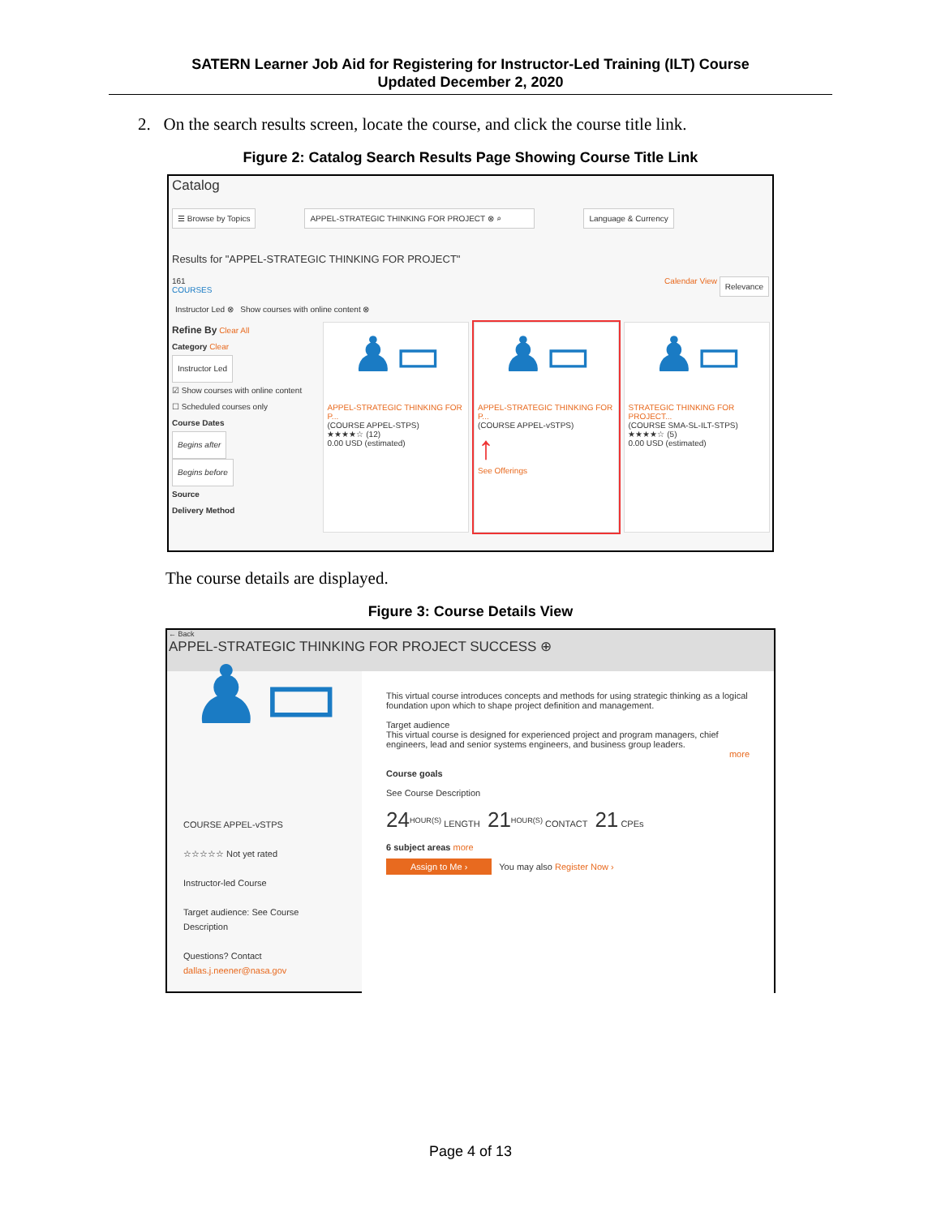SATERN Learner Job Aid for Registering for Instructor-Led Training (ILT) Course
Updated December 2, 2020
2. On the search results screen, locate the course, and click the course title link.
Figure 2: Catalog Search Results Page Showing Course Title Link
Catalog
☰ Browse by Topics APPEL-STRATEGIC THINKING FOR PROJECT ⊗ ⌕ Language & Currency
Results for "APPEL-STRATEGIC THINKING FOR PROJECT"
161
COURSES Calendar View Relevance
Instructor Led ⊗ Show courses with online content ⊗
Refine By Clear All
Category Clear
Instructor Led
☑ Show courses with online content
☐ Scheduled courses only
Course Dates
Begins after
Begins before
Source
Delivery Method
♟▭
APPEL-STRATEGIC THINKING FOR P...
(COURSE APPEL-STPS)
★★★★☆ (12)
0.00 USD (estimated)
♟▭
APPEL-STRATEGIC THINKING FOR P...
(COURSE APPEL-vSTPS)
↑
See Offerings
♟▭
STRATEGIC THINKING FOR PROJECT...
(COURSE SMA-SL-ILT-STPS)
★★★★☆ (5)
0.00 USD (estimated)
The course details are displayed.
Figure 3: Course Details View
← Back
APPEL-STRATEGIC THINKING FOR PROJECT SUCCESS ⊕
♟▭
COURSE APPEL-vSTPS
☆☆☆☆☆ Not yet rated
Instructor-led Course
Target audience: See Course Description
Questions? Contact
dallas.j.neener@nasa.gov
This virtual course introduces concepts and methods for using strategic thinking as a logical foundation upon which to shape project definition and management.
Target audience
This virtual course is designed for experienced project and program managers, chief engineers, lead and senior systems engineers, and business group leaders.
more
Course goals
See Course Description
24<sup>HOUR(S)</sup> LENGTH 21<sup>HOUR(S)</sup> CONTACT 21 CPEs
6 subject areas more
Assign to Me › You may also Register Now ›
Page 4 of 13